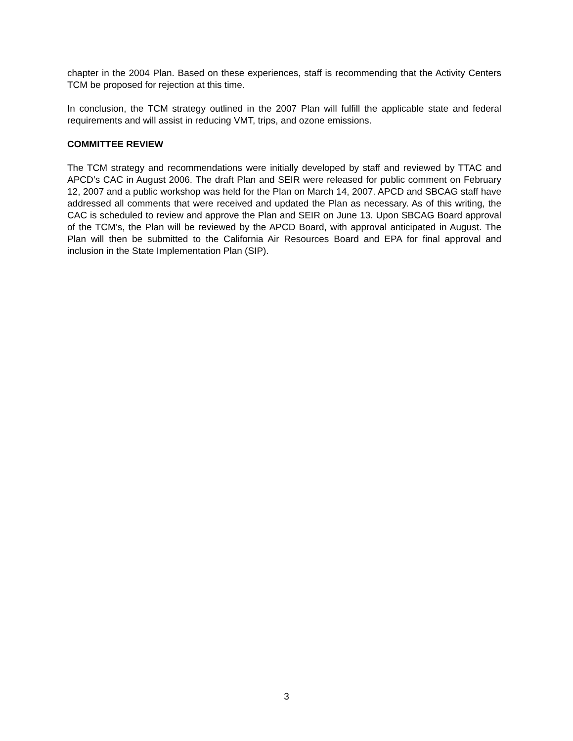chapter in the 2004 Plan. Based on these experiences, staff is recommending that the Activity Centers TCM be proposed for rejection at this time.
In conclusion, the TCM strategy outlined in the 2007 Plan will fulfill the applicable state and federal requirements and will assist in reducing VMT, trips, and ozone emissions.
COMMITTEE REVIEW
The TCM strategy and recommendations were initially developed by staff and reviewed by TTAC and APCD’s CAC in August 2006. The draft Plan and SEIR were released for public comment on February 12, 2007 and a public workshop was held for the Plan on March 14, 2007. APCD and SBCAG staff have addressed all comments that were received and updated the Plan as necessary. As of this writing, the CAC is scheduled to review and approve the Plan and SEIR on June 13. Upon SBCAG Board approval of the TCM’s, the Plan will be reviewed by the APCD Board, with approval anticipated in August. The Plan will then be submitted to the California Air Resources Board and EPA for final approval and inclusion in the State Implementation Plan (SIP).
3